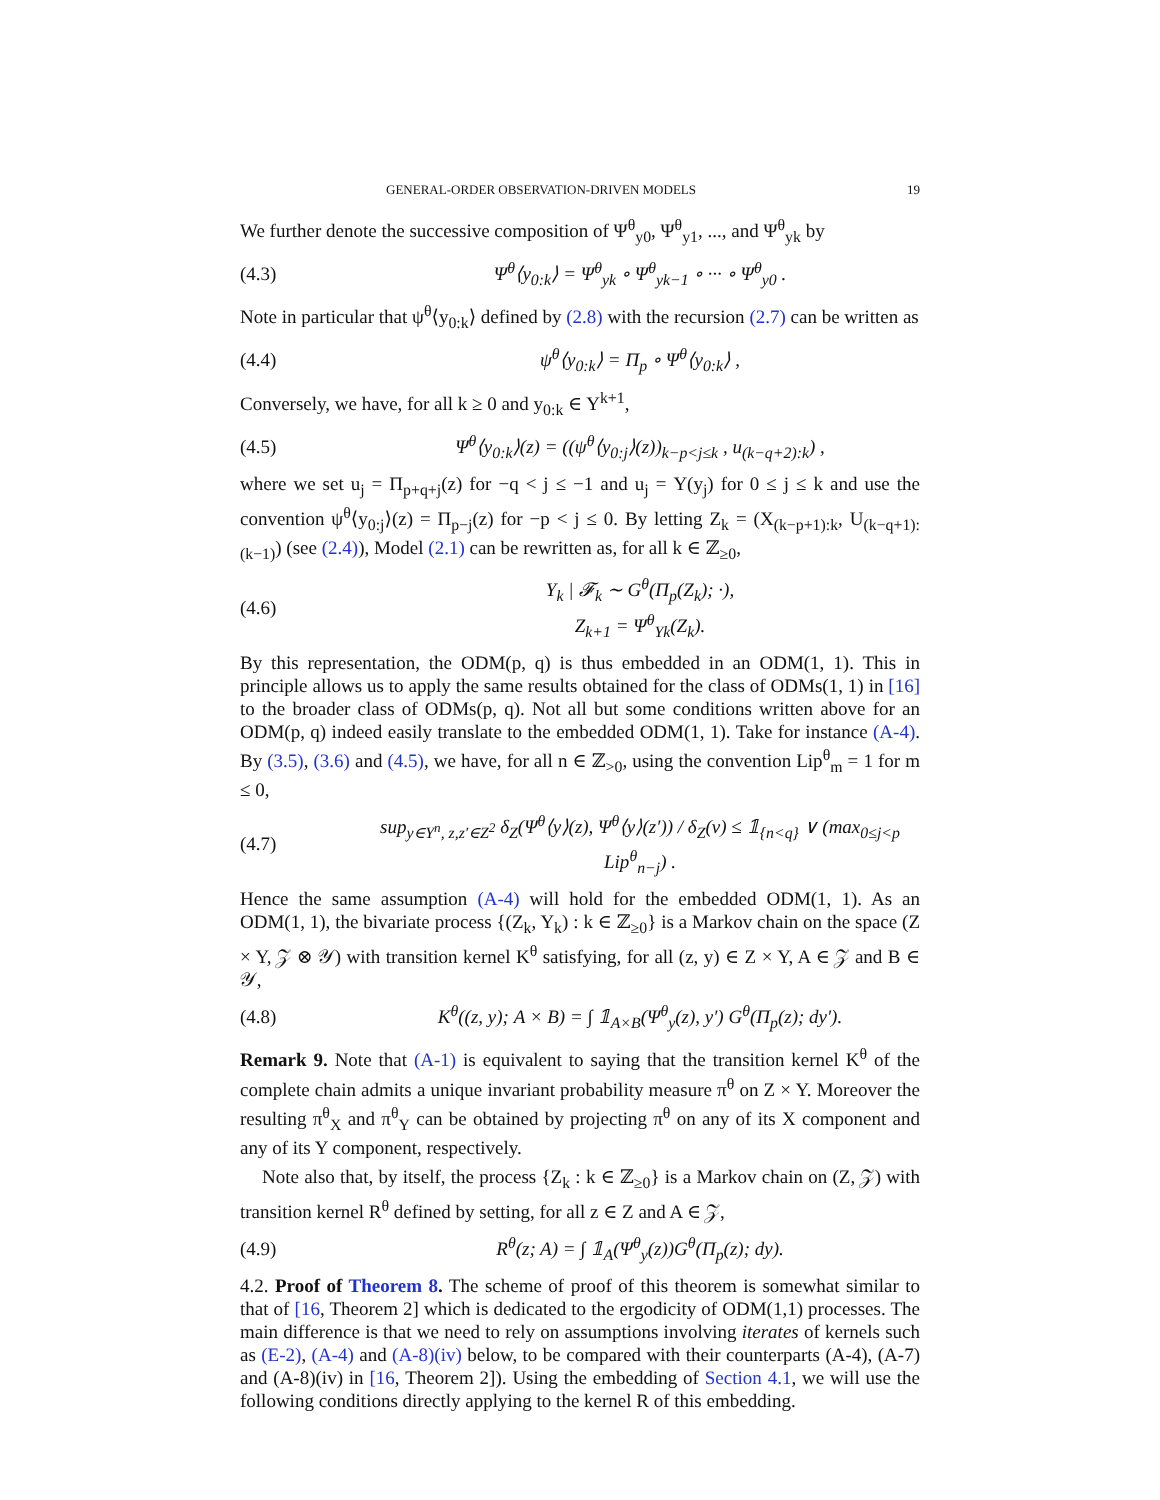GENERAL-ORDER OBSERVATION-DRIVEN MODELS 19
We further denote the successive composition of Ψ<sup>θ</sup><sub>y0</sub>, Ψ<sup>θ</sup><sub>y1</sub>, ..., and Ψ<sup>θ</sup><sub>yk</sub> by
(4.3) Ψ<sup>θ</sup>⟨y<sub>0:k</sub>⟩ = Ψ<sup>θ</sup><sub>yk</sub> ∘ Ψ<sup>θ</sup><sub>yk−1</sub> ∘ ··· ∘ Ψ<sup>θ</sup><sub>y0</sub> .
Note in particular that ψ<sup>θ</sup>⟨y<sub>0:k</sub>⟩ defined by (2.8) with the recursion (2.7) can be written as
(4.4) ψ<sup>θ</sup>⟨y<sub>0:k</sub>⟩ = Π<sub>p</sub> ∘ Ψ<sup>θ</sup>⟨y<sub>0:k</sub>⟩ ,
Conversely, we have, for all k ≥ 0 and y<sub>0:k</sub> ∈ Y<sup>k+1</sup>,
(4.5) Ψ<sup>θ</sup>⟨y<sub>0:k</sub>⟩(z) = ((ψ<sup>θ</sup>⟨y<sub>0:j</sub>⟩(z))<sub>k−p<j≤k</sub> , u<sub>(k−q+2):k</sub>) ,
where we set u<sub>j</sub> = Π<sub>p+q+j</sub>(z) for −q < j ≤ −1 and u<sub>j</sub> = Υ(y<sub>j</sub>) for 0 ≤ j ≤ k and use the convention ψ<sup>θ</sup>⟨y<sub>0:j</sub>⟩(z) = Π<sub>p−j</sub>(z) for −p < j ≤ 0. By letting Z<sub>k</sub> = (X<sub>(k−p+1):k</sub>, U<sub>(k−q+1):(k−1)</sub>) (see (2.4)), Model (2.1) can be rewritten as, for all k ∈ ℤ<sub>≥0</sub>,
(4.6) Y<sub>k</sub> | 𝓕<sub>k</sub> ∼ G<sup>θ</sup>(Π<sub>p</sub>(Z<sub>k</sub>); ·),
Z<sub>k+1</sub> = Ψ<sup>θ</sup><sub>Yk</sub>(Z<sub>k</sub>).
By this representation, the ODM(p, q) is thus embedded in an ODM(1, 1). This in principle allows us to apply the same results obtained for the class of ODMs(1, 1) in [16] to the broader class of ODMs(p, q). Not all but some conditions written above for an ODM(p, q) indeed easily translate to the embedded ODM(1, 1). Take for instance (A-4). By (3.5), (3.6) and (4.5), we have, for all n ∈ ℤ<sub>>0</sub>, using the convention Lip<sup>θ</sup><sub>m</sub> = 1 for m ≤ 0,
(4.7) sup<sub>y∈Y<sup>n</sup>, z,z′∈Z<sup>2</sup></sub> δ<sub>Z</sub>(Ψ<sup>θ</sup>⟨y⟩(z), Ψ<sup>θ</sup>⟨y⟩(z′)) / δ<sub>Z</sub>(v) ≤ 𝟙<sub>{n<q}</sub> ∨ (max<sub>0≤j<p</sub> Lip<sup>θ</sup><sub>n−j</sub>) .
Hence the same assumption (A-4) will hold for the embedded ODM(1, 1). As an ODM(1, 1), the bivariate process {(Z<sub>k</sub>, Y<sub>k</sub>) : k ∈ ℤ<sub>≥0</sub>} is a Markov chain on the space (Z × Y, 𝒵 ⊗ 𝒴) with transition kernel K<sup>θ</sup> satisfying, for all (z, y) ∈ Z × Y, A ∈ 𝒵 and B ∈ 𝒴,
(4.8) K<sup>θ</sup>((z, y); A × B) = ∫ 𝟙<sub>A×B</sub>(Ψ<sup>θ</sup><sub>y</sub>(z), y′) G<sup>θ</sup>(Π<sub>p</sub>(z); dy′).
Remark 9. Note that (A-1) is equivalent to saying that the transition kernel K<sup>θ</sup> of the complete chain admits a unique invariant probability measure π<sup>θ</sup> on Z × Y. Moreover the resulting π<sup>θ</sup><sub>X</sub> and π<sup>θ</sup><sub>Y</sub> can be obtained by projecting π<sup>θ</sup> on any of its X component and any of its Y component, respectively.
Note also that, by itself, the process {Z<sub>k</sub> : k ∈ ℤ<sub>≥0</sub>} is a Markov chain on (Z, 𝒵) with transition kernel R<sup>θ</sup> defined by setting, for all z ∈ Z and A ∈ 𝒵,
(4.9) R<sup>θ</sup>(z; A) = ∫ 𝟙<sub>A</sub>(Ψ<sup>θ</sup><sub>y</sub>(z))G<sup>θ</sup>(Π<sub>p</sub>(z); dy).
4.2. Proof of Theorem 8. The scheme of proof of this theorem is somewhat similar to that of [16, Theorem 2] which is dedicated to the ergodicity of ODM(1,1) processes. The main difference is that we need to rely on assumptions involving iterates of kernels such as (E-2), (A-4) and (A-8)(iv) below, to be compared with their counterparts (A-4), (A-7) and (A-8)(iv) in [16, Theorem 2]). Using the embedding of Section 4.1, we will use the following conditions directly applying to the kernel R of this embedding.